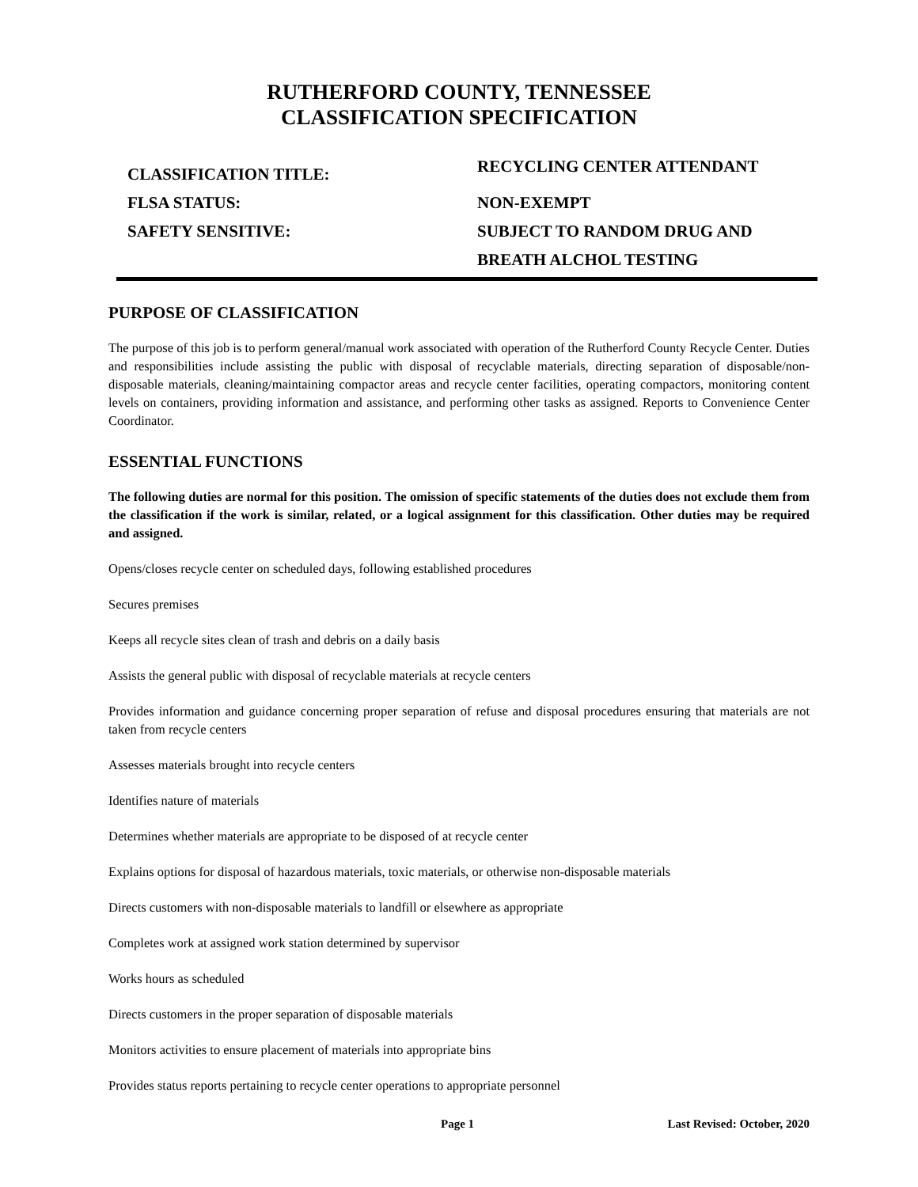RUTHERFORD COUNTY, TENNESSEE
CLASSIFICATION SPECIFICATION
CLASSIFICATION TITLE:
RECYCLING CENTER ATTENDANT
FLSA STATUS:
NON-EXEMPT
SAFETY SENSITIVE:
SUBJECT TO RANDOM DRUG AND
BREATH ALCHOL TESTING
PURPOSE OF CLASSIFICATION
The purpose of this job is to perform general/manual work associated with operation of the Rutherford County Recycle Center. Duties and responsibilities include assisting the public with disposal of recyclable materials, directing separation of disposable/non-disposable materials, cleaning/maintaining compactor areas and recycle center facilities, operating compactors, monitoring content levels on containers, providing information and assistance, and performing other tasks as assigned. Reports to Convenience Center Coordinator.
ESSENTIAL FUNCTIONS
The following duties are normal for this position. The omission of specific statements of the duties does not exclude them from the classification if the work is similar, related, or a logical assignment for this classification. Other duties may be required and assigned.
Opens/closes recycle center on scheduled days, following established procedures
Secures premises
Keeps all recycle sites clean of trash and debris on a daily basis
Assists the general public with disposal of recyclable materials at recycle centers
Provides information and guidance concerning proper separation of refuse and disposal procedures ensuring that materials are not taken from recycle centers
Assesses materials brought into recycle centers
Identifies nature of materials
Determines whether materials are appropriate to be disposed of at recycle center
Explains options for disposal of hazardous materials, toxic materials, or otherwise non-disposable materials
Directs customers with non-disposable materials to landfill or elsewhere as appropriate
Completes work at assigned work station determined by supervisor
Works hours as scheduled
Directs customers in the proper separation of disposable materials
Monitors activities to ensure placement of materials into appropriate bins
Provides status reports pertaining to recycle center operations to appropriate personnel
Page 1 Last Revised: October, 2020